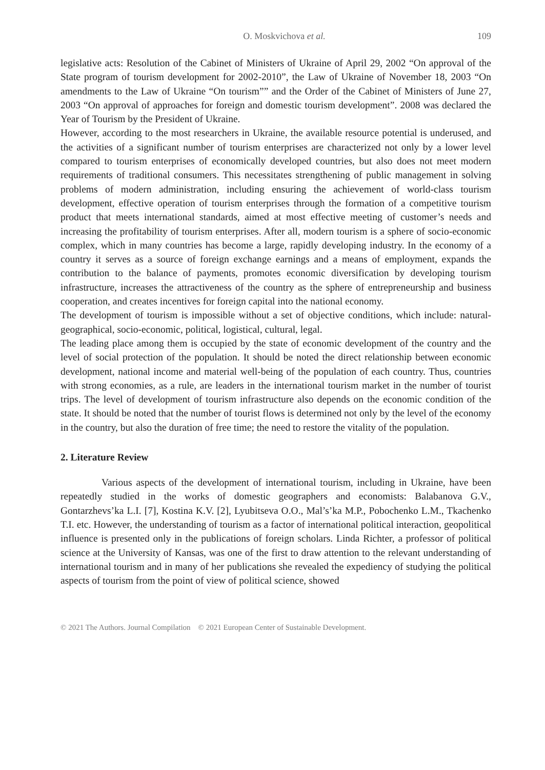O. Moskvichova et al. 109
legislative acts: Resolution of the Cabinet of Ministers of Ukraine of April 29, 2002 “On approval of the State program of tourism development for 2002-2010”, the Law of Ukraine of November 18, 2003 “On amendments to the Law of Ukraine “On tourism”” and the Order of the Cabinet of Ministers of June 27, 2003 “On approval of approaches for foreign and domestic tourism development”. 2008 was declared the Year of Tourism by the President of Ukraine.
However, according to the most researchers in Ukraine, the available resource potential is underused, and the activities of a significant number of tourism enterprises are characterized not only by a lower level compared to tourism enterprises of economically developed countries, but also does not meet modern requirements of traditional consumers. This necessitates strengthening of public management in solving problems of modern administration, including ensuring the achievement of world-class tourism development, effective operation of tourism enterprises through the formation of a competitive tourism product that meets international standards, aimed at most effective meeting of customer’s needs and increasing the profitability of tourism enterprises. After all, modern tourism is a sphere of socio-economic complex, which in many countries has become a large, rapidly developing industry. In the economy of a country it serves as a source of foreign exchange earnings and a means of employment, expands the contribution to the balance of payments, promotes economic diversification by developing tourism infrastructure, increases the attractiveness of the country as the sphere of entrepreneurship and business cooperation, and creates incentives for foreign capital into the national economy.
The development of tourism is impossible without a set of objective conditions, which include: natural-geographical, socio-economic, political, logistical, cultural, legal.
The leading place among them is occupied by the state of economic development of the country and the level of social protection of the population. It should be noted the direct relationship between economic development, national income and material well-being of the population of each country. Thus, countries with strong economies, as a rule, are leaders in the international tourism market in the number of tourist trips. The level of development of tourism infrastructure also depends on the economic condition of the state. It should be noted that the number of tourist flows is determined not only by the level of the economy in the country, but also the duration of free time; the need to restore the vitality of the population.
2. Literature Review
Various aspects of the development of international tourism, including in Ukraine, have been repeatedly studied in the works of domestic geographers and economists: Balabanova G.V., Gontarzhevs’ka L.I. [7], Kostina K.V. [2], Lyubitseva O.O., Mal’s’ka M.P., Pobochenko L.M., Tkachenko T.I. etc. However, the understanding of tourism as a factor of international political interaction, geopolitical influence is presented only in the publications of foreign scholars. Linda Richter, a professor of political science at the University of Kansas, was one of the first to draw attention to the relevant understanding of international tourism and in many of her publications she revealed the expediency of studying the political aspects of tourism from the point of view of political science, showed
© 2021 The Authors. Journal Compilation © 2021 European Center of Sustainable Development.